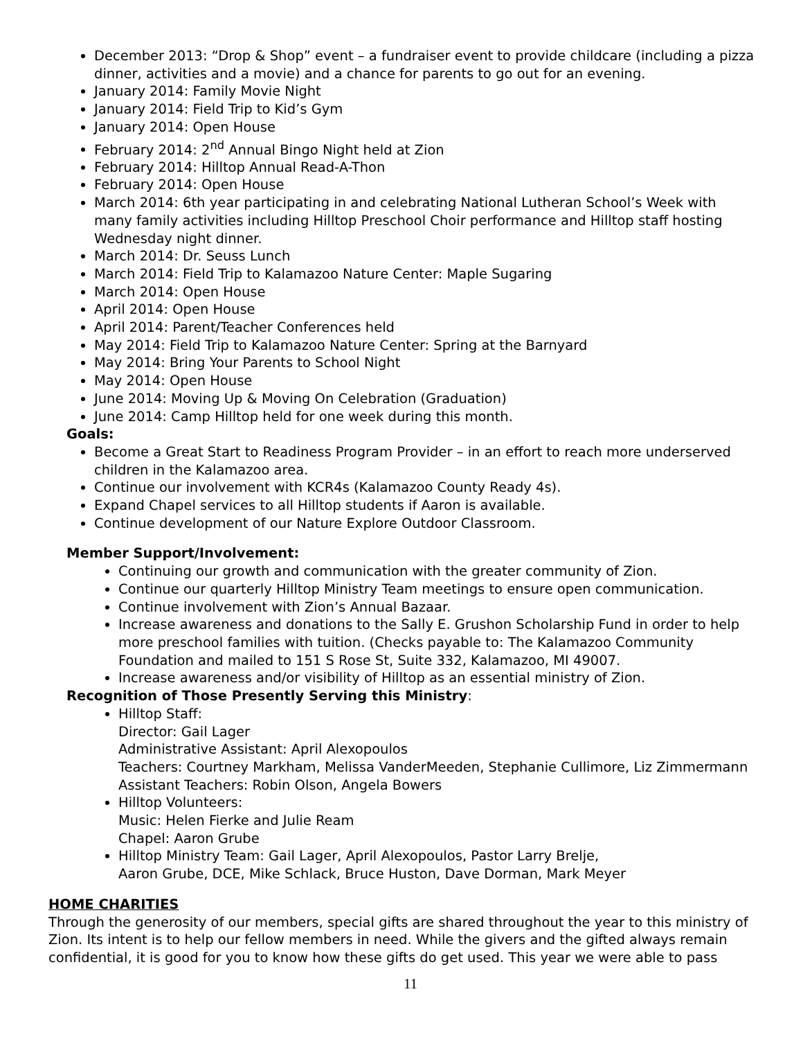December 2013: “Drop & Shop” event – a fundraiser event to provide childcare (including a pizza dinner, activities and a movie) and a chance for parents to go out for an evening.
January 2014: Family Movie Night
January 2014: Field Trip to Kid’s Gym
January 2014: Open House
February 2014: 2<sup>nd</sup> Annual Bingo Night held at Zion
February 2014: Hilltop Annual Read-A-Thon
February 2014: Open House
March 2014: 6th year participating in and celebrating National Lutheran School’s Week with many family activities including Hilltop Preschool Choir performance and Hilltop staff hosting Wednesday night dinner.
March 2014: Dr. Seuss Lunch
March 2014: Field Trip to Kalamazoo Nature Center: Maple Sugaring
March 2014: Open House
April 2014: Open House
April 2014: Parent/Teacher Conferences held
May 2014: Field Trip to Kalamazoo Nature Center: Spring at the Barnyard
May 2014: Bring Your Parents to School Night
May 2014: Open House
June 2014: Moving Up & Moving On Celebration (Graduation)
June 2014: Camp Hilltop held for one week during this month.
Goals:
Become a Great Start to Readiness Program Provider – in an effort to reach more underserved children in the Kalamazoo area.
Continue our involvement with KCR4s (Kalamazoo County Ready 4s).
Expand Chapel services to all Hilltop students if Aaron is available.
Continue development of our Nature Explore Outdoor Classroom.
Member Support/Involvement:
Continuing our growth and communication with the greater community of Zion.
Continue our quarterly Hilltop Ministry Team meetings to ensure open communication.
Continue involvement with Zion’s Annual Bazaar.
Increase awareness and donations to the Sally E. Grushon Scholarship Fund in order to help more preschool families with tuition. (Checks payable to: The Kalamazoo Community Foundation and mailed to 151 S Rose St, Suite 332, Kalamazoo, MI 49007.
Increase awareness and/or visibility of Hilltop as an essential ministry of Zion.
Recognition of Those Presently Serving this Ministry:
Hilltop Staff:
Director: Gail Lager
Administrative Assistant: April Alexopoulos
Teachers: Courtney Markham, Melissa VanderMeeden, Stephanie Cullimore, Liz Zimmermann
Assistant Teachers: Robin Olson, Angela Bowers
Hilltop Volunteers:
Music: Helen Fierke and Julie Ream
Chapel: Aaron Grube
Hilltop Ministry Team: Gail Lager, April Alexopoulos, Pastor Larry Brelje,
Aaron Grube, DCE, Mike Schlack, Bruce Huston, Dave Dorman, Mark Meyer
HOME CHARITIES
Through the generosity of our members, special gifts are shared throughout the year to this ministry of Zion. Its intent is to help our fellow members in need. While the givers and the gifted always remain confidential, it is good for you to know how these gifts do get used. This year we were able to pass
11